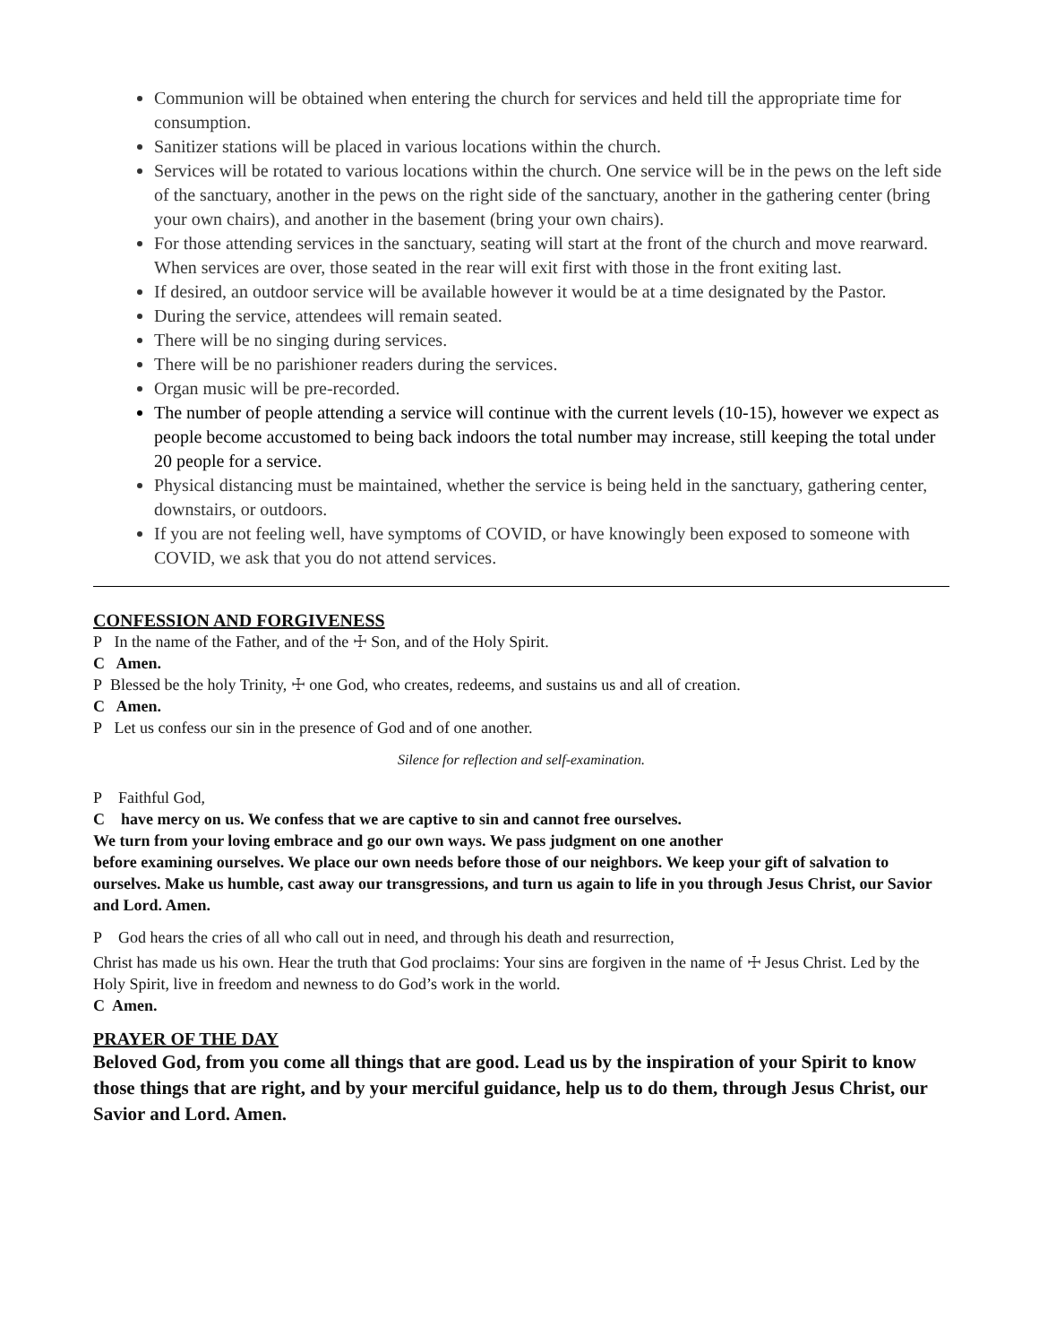Communion will be obtained when entering the church for services and held till the appropriate time for consumption.
Sanitizer stations will be placed in various locations within the church.
Services will be rotated to various locations within the church. One service will be in the pews on the left side of the sanctuary, another in the pews on the right side of the sanctuary, another in the gathering center (bring your own chairs), and another in the basement (bring your own chairs).
For those attending services in the sanctuary, seating will start at the front of the church and move rearward. When services are over, those seated in the rear will exit first with those in the front exiting last.
If desired, an outdoor service will be available however it would be at a time designated by the Pastor.
During the service, attendees will remain seated.
There will be no singing during services.
There will be no parishioner readers during the services.
Organ music will be pre-recorded.
The number of people attending a service will continue with the current levels (10-15), however we expect as people become accustomed to being back indoors the total number may increase, still keeping the total under 20 people for a service.
Physical distancing must be maintained, whether the service is being held in the sanctuary, gathering center, downstairs, or outdoors.
If you are not feeling well, have symptoms of COVID, or have knowingly been exposed to someone with COVID, we ask that you do not attend services.
CONFESSION AND FORGIVENESS
P In the name of the Father, and of the ☩ Son, and of the Holy Spirit.
C Amen.
P Blessed be the holy Trinity, ☩ one God, who creates, redeems, and sustains us and all of creation.
C Amen.
P Let us confess our sin in the presence of God and of one another.
Silence for reflection and self-examination.
P Faithful God,
C have mercy on us. We confess that we are captive to sin and cannot free ourselves.
We turn from your loving embrace and go our own ways. We pass judgment on one another
before examining ourselves. We place our own needs before those of our neighbors. We keep your gift of salvation to ourselves. Make us humble, cast away our transgressions, and turn us again to life in you through Jesus Christ, our Savior and Lord. Amen.
P God hears the cries of all who call out in need, and through his death and resurrection,
Christ has made us his own. Hear the truth that God proclaims: Your sins are forgiven in the name of ☩ Jesus Christ. Led by the Holy Spirit, live in freedom and newness to do God’s work in the world.
C Amen.
PRAYER OF THE DAY
Beloved God, from you come all things that are good. Lead us by the inspiration of your Spirit to know those things that are right, and by your merciful guidance, help us to do them, through Jesus Christ, our Savior and Lord. Amen.